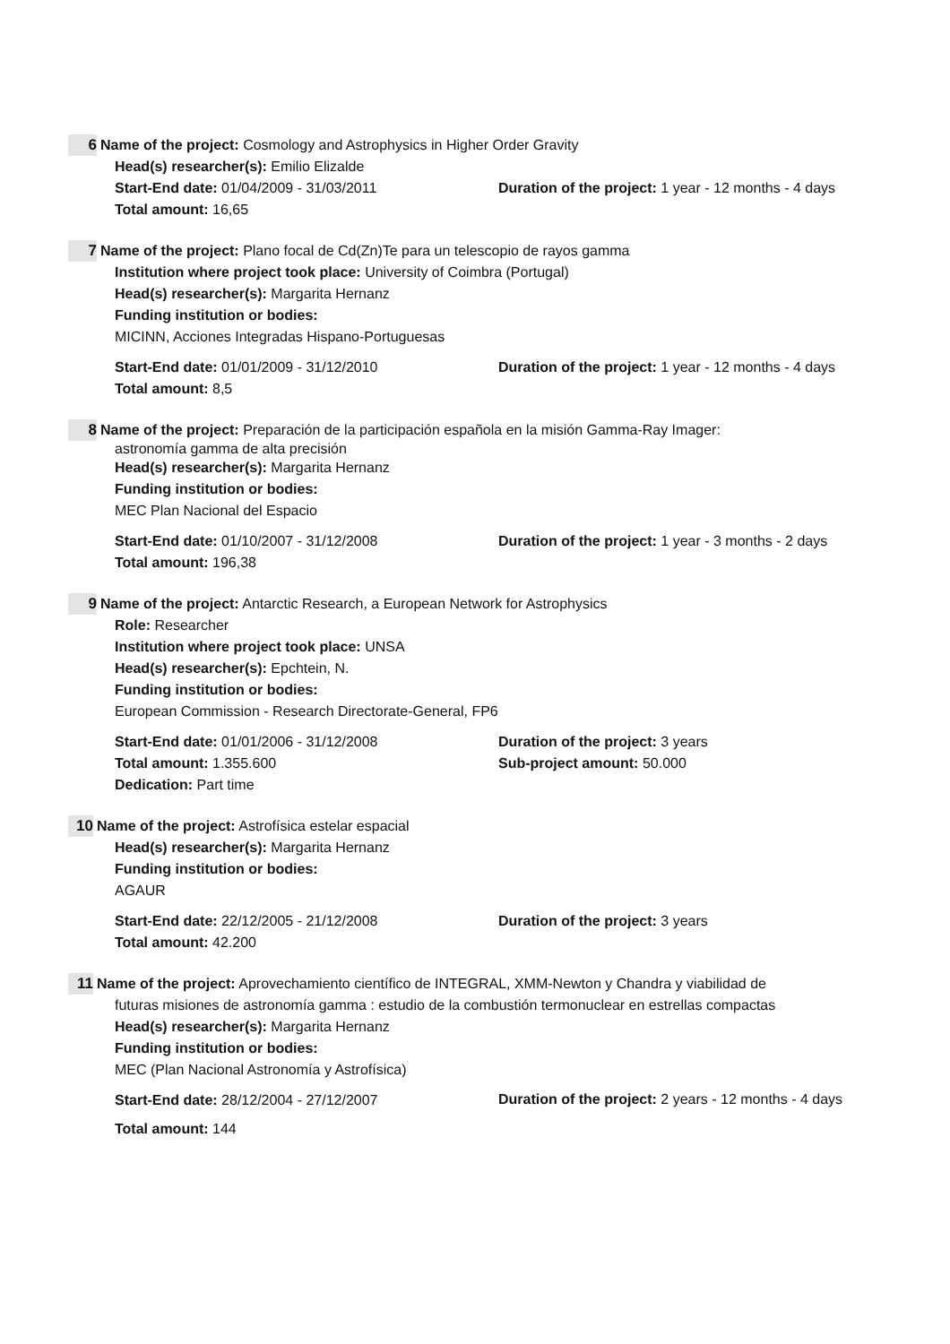6 Name of the project: Cosmology and Astrophysics in Higher Order Gravity
Head(s) researcher(s): Emilio Elizalde
Start-End date: 01/04/2009 - 31/03/2011
Total amount: 16,65
Duration of the project: 1 year - 12 months - 4 days
7 Name of the project: Plano focal de Cd(Zn)Te para un telescopio de rayos gamma
Institution where project took place: University of Coimbra (Portugal)
Head(s) researcher(s): Margarita Hernanz
Funding institution or bodies:
MICINN, Acciones Integradas Hispano-Portuguesas
Start-End date: 01/01/2009 - 31/12/2010
Total amount: 8,5
Duration of the project: 1 year - 12 months - 4 days
8 Name of the project: Preparación de la participación española en la misión Gamma-Ray Imager:
astronomía gamma de alta precisión
Head(s) researcher(s): Margarita Hernanz
Funding institution or bodies:
MEC Plan Nacional del Espacio
Start-End date: 01/10/2007 - 31/12/2008
Total amount: 196,38
Duration of the project: 1 year - 3 months - 2 days
9 Name of the project: Antarctic Research, a European Network for Astrophysics
Role: Researcher
Institution where project took place: UNSA
Head(s) researcher(s): Epchtein, N.
Funding institution or bodies:
European Commission - Research Directorate-General, FP6
Start-End date: 01/01/2006 - 31/12/2008
Total amount: 1.355.600
Dedication: Part time
Duration of the project: 3 years
Sub-project amount: 50.000
10 Name of the project: Astrofísica estelar espacial
Head(s) researcher(s): Margarita Hernanz
Funding institution or bodies:
AGAUR
Start-End date: 22/12/2005 - 21/12/2008
Total amount: 42.200
Duration of the project: 3 years
11 Name of the project: Aprovechamiento científico de INTEGRAL, XMM-Newton y Chandra y viabilidad de
futuras misiones de astronomía gamma : estudio de la combustión termonuclear en estrellas compactas
Head(s) researcher(s): Margarita Hernanz
Funding institution or bodies:
MEC (Plan Nacional Astronomía y Astrofísica)
Start-End date: 28/12/2004 - 27/12/2007
Duration of the project: 2 years - 12 months - 4 days
Total amount: 144